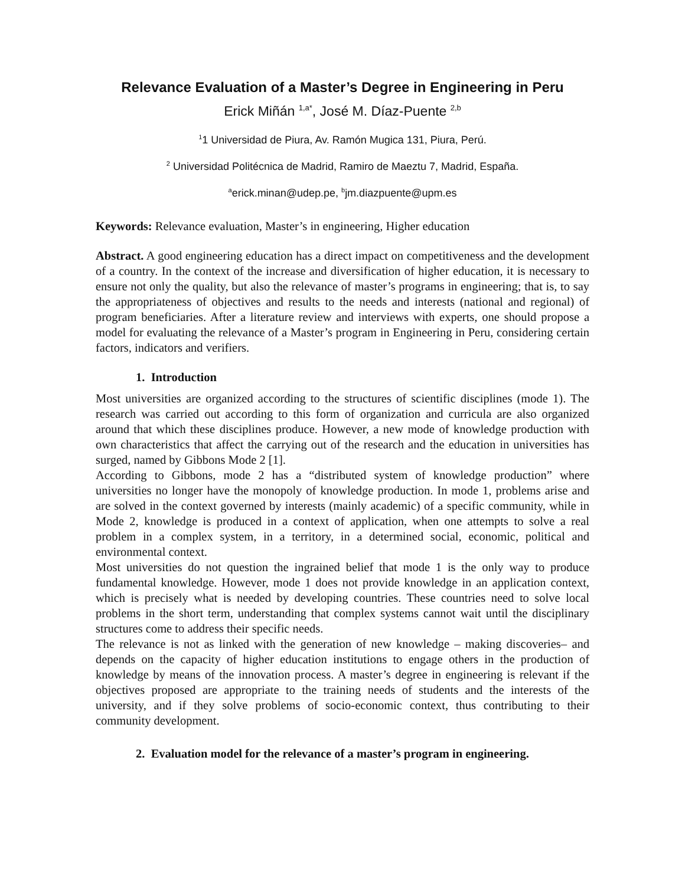Relevance Evaluation of a Master’s Degree in Engineering in Peru
Erick Miñán <sup>1,a*</sup>, José M. Díaz-Puente <sup>2,b</sup>
<sup>1</sup> 1 Universidad de Piura, Av. Ramón Mugica 131, Piura, Perú.
<sup>2</sup> Universidad Politécnica de Madrid, Ramiro de Maeztu 7, Madrid, España.
<sup>a</sup> erick.minan@udep.pe, <sup>b</sup>jm.diazpuente@upm.es
Keywords: Relevance evaluation, Master’s in engineering, Higher education
Abstract. A good engineering education has a direct impact on competitiveness and the development of a country. In the context of the increase and diversification of higher education, it is necessary to ensure not only the quality, but also the relevance of master’s programs in engineering; that is, to say the appropriateness of objectives and results to the needs and interests (national and regional) of program beneficiaries. After a literature review and interviews with experts, one should propose a model for evaluating the relevance of a Master’s program in Engineering in Peru, considering certain factors, indicators and verifiers.
1. Introduction
Most universities are organized according to the structures of scientific disciplines (mode 1). The research was carried out according to this form of organization and curricula are also organized around that which these disciplines produce. However, a new mode of knowledge production with own characteristics that affect the carrying out of the research and the education in universities has surged, named by Gibbons Mode 2 [1].
According to Gibbons, mode 2 has a “distributed system of knowledge production” where universities no longer have the monopoly of knowledge production. In mode 1, problems arise and are solved in the context governed by interests (mainly academic) of a specific community, while in Mode 2, knowledge is produced in a context of application, when one attempts to solve a real problem in a complex system, in a territory, in a determined social, economic, political and environmental context.
Most universities do not question the ingrained belief that mode 1 is the only way to produce fundamental knowledge. However, mode 1 does not provide knowledge in an application context, which is precisely what is needed by developing countries. These countries need to solve local problems in the short term, understanding that complex systems cannot wait until the disciplinary structures come to address their specific needs.
The relevance is not as linked with the generation of new knowledge – making discoveries– and depends on the capacity of higher education institutions to engage others in the production of knowledge by means of the innovation process. A master’s degree in engineering is relevant if the objectives proposed are appropriate to the training needs of students and the interests of the university, and if they solve problems of socio-economic context, thus contributing to their community development.
2. Evaluation model for the relevance of a master’s program in engineering.